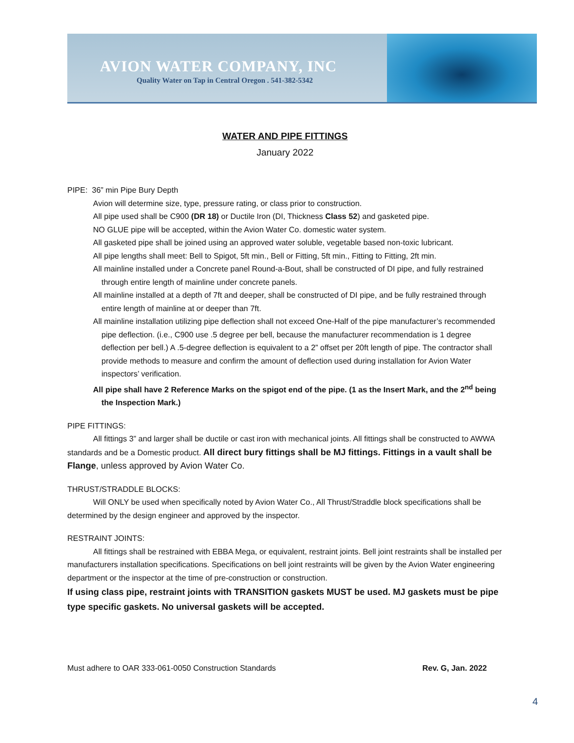AVION WATER COMPANY, INC
Quality Water on Tap in Central Oregon . 541-382-5342
WATER AND PIPE FITTINGS
January 2022
PIPE: 36” min Pipe Bury Depth
Avion will determine size, type, pressure rating, or class prior to construction.
All pipe used shall be C900 (DR 18) or Ductile Iron (DI, Thickness Class 52) and gasketed pipe.
NO GLUE pipe will be accepted, within the Avion Water Co. domestic water system.
All gasketed pipe shall be joined using an approved water soluble, vegetable based non-toxic lubricant.
All pipe lengths shall meet: Bell to Spigot, 5ft min., Bell or Fitting, 5ft min., Fitting to Fitting, 2ft min.
All mainline installed under a Concrete panel Round-a-Bout, shall be constructed of DI pipe, and fully restrained through entire length of mainline under concrete panels.
All mainline installed at a depth of 7ft and deeper, shall be constructed of DI pipe, and be fully restrained through entire length of mainline at or deeper than 7ft.
All mainline installation utilizing pipe deflection shall not exceed One-Half of the pipe manufacturer’s recommended pipe deflection. (i.e., C900 use .5 degree per bell, because the manufacturer recommendation is 1 degree deflection per bell.) A .5-degree deflection is equivalent to a 2” offset per 20ft length of pipe. The contractor shall provide methods to measure and confirm the amount of deflection used during installation for Avion Water inspectors’ verification.
All pipe shall have 2 Reference Marks on the spigot end of the pipe. (1 as the Insert Mark, and the 2<sup>nd</sup> being the Inspection Mark.)
PIPE FITTINGS:
All fittings 3” and larger shall be ductile or cast iron with mechanical joints. All fittings shall be constructed to AWWA standards and be a Domestic product. All direct bury fittings shall be MJ fittings. Fittings in a vault shall be Flange, unless approved by Avion Water Co.
THRUST/STRADDLE BLOCKS:
Will ONLY be used when specifically noted by Avion Water Co., All Thrust/Straddle block specifications shall be determined by the design engineer and approved by the inspector.
RESTRAINT JOINTS:
All fittings shall be restrained with EBBA Mega, or equivalent, restraint joints. Bell joint restraints shall be installed per manufacturers installation specifications. Specifications on bell joint restraints will be given by the Avion Water engineering department or the inspector at the time of pre-construction or construction.
If using class pipe, restraint joints with TRANSITION gaskets MUST be used. MJ gaskets must be pipe type specific gaskets. No universal gaskets will be accepted.
Must adhere to OAR 333-061-0050 Construction Standards Rev. G, Jan. 2022
4